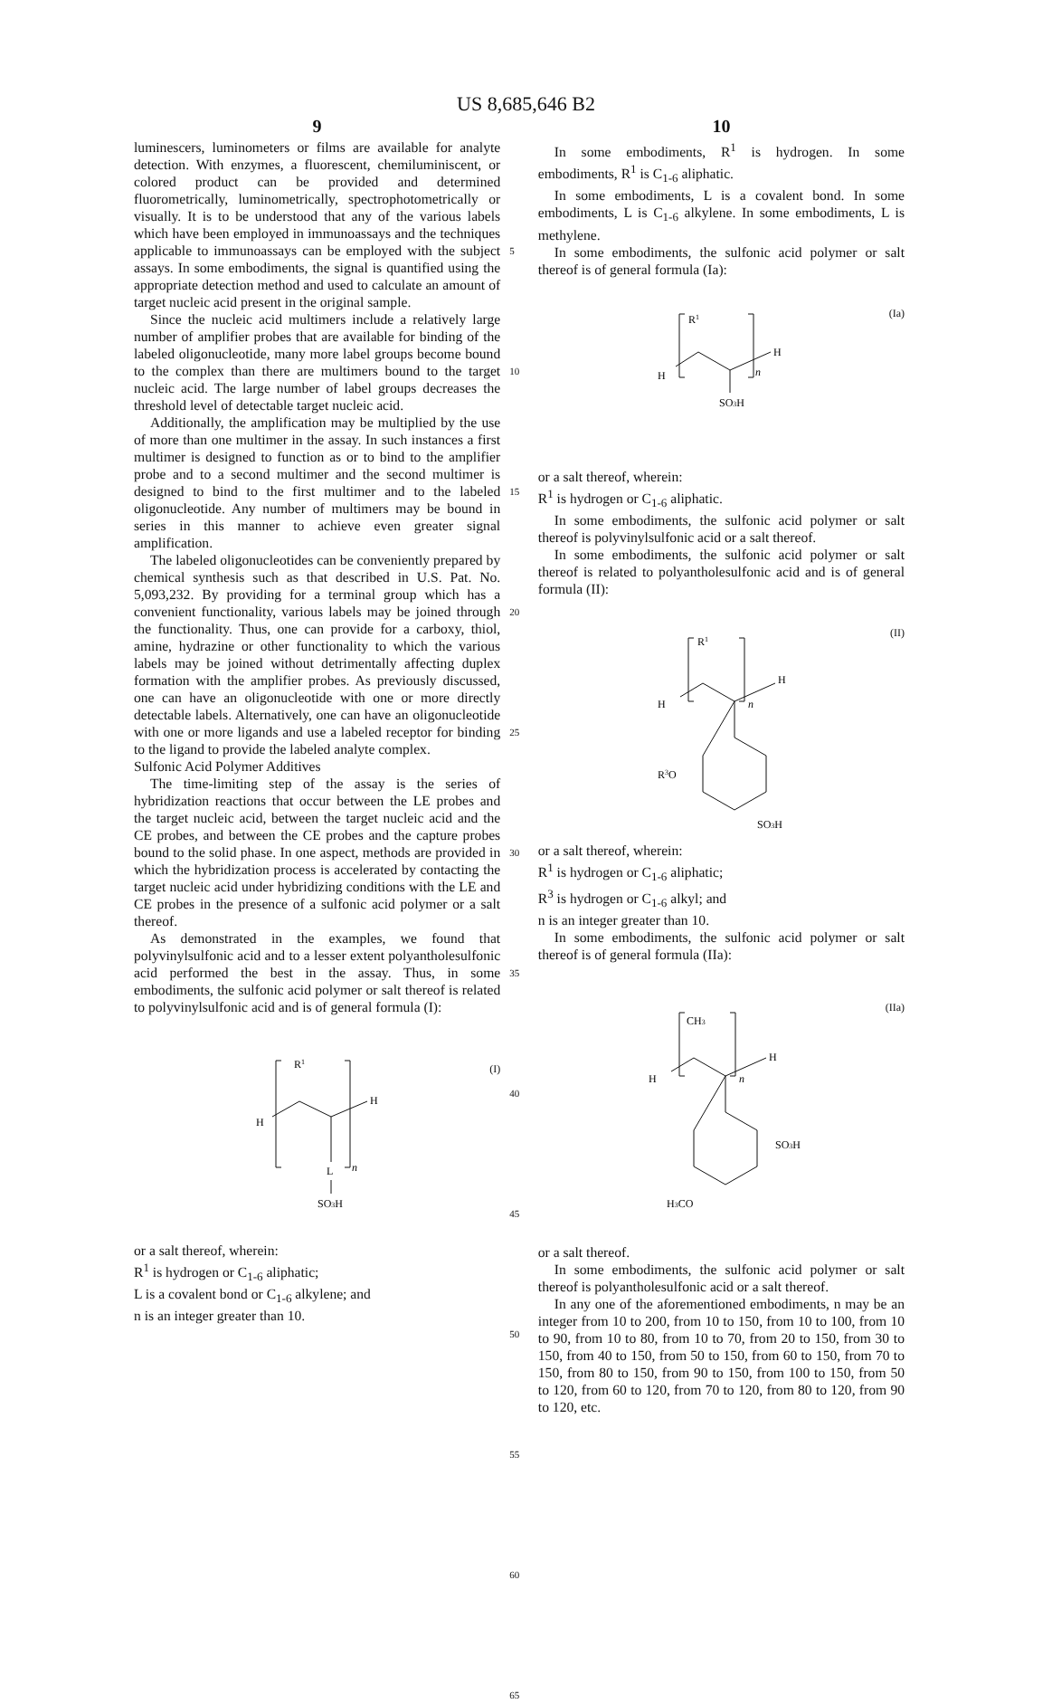US 8,685,646 B2
9
luminescers, luminometers or films are available for analyte detection. With enzymes, a fluorescent, chemiluminiscent, or colored product can be provided and determined fluorometrically, luminometrically, spectrophotometrically or visually. It is to be understood that any of the various labels which have been employed in immunoassays and the techniques applicable to immunoassays can be employed with the subject assays. In some embodiments, the signal is quantified using the appropriate detection method and used to calculate an amount of target nucleic acid present in the original sample.
Since the nucleic acid multimers include a relatively large number of amplifier probes that are available for binding of the labeled oligonucleotide, many more label groups become bound to the complex than there are multimers bound to the target nucleic acid. The large number of label groups decreases the threshold level of detectable target nucleic acid.
Additionally, the amplification may be multiplied by the use of more than one multimer in the assay. In such instances a first multimer is designed to function as or to bind to the amplifier probe and to a second multimer and the second multimer is designed to bind to the first multimer and to the labeled oligonucleotide. Any number of multimers may be bound in series in this manner to achieve even greater signal amplification.
The labeled oligonucleotides can be conveniently prepared by chemical synthesis such as that described in U.S. Pat. No. 5,093,232. By providing for a terminal group which has a convenient functionality, various labels may be joined through the functionality. Thus, one can provide for a carboxy, thiol, amine, hydrazine or other functionality to which the various labels may be joined without detrimentally affecting duplex formation with the amplifier probes. As previously discussed, one can have an oligonucleotide with one or more directly detectable labels. Alternatively, one can have an oligonucleotide with one or more ligands and use a labeled receptor for binding to the ligand to provide the labeled analyte complex.
Sulfonic Acid Polymer Additives
The time-limiting step of the assay is the series of hybridization reactions that occur between the LE probes and the target nucleic acid, between the target nucleic acid and the CE probes, and between the CE probes and the capture probes bound to the solid phase. In one aspect, methods are provided in which the hybridization process is accelerated by contacting the target nucleic acid under hybridizing conditions with the LE and CE probes in the presence of a sulfonic acid polymer or a salt thereof.
As demonstrated in the examples, we found that polyvinylsulfonic acid and to a lesser extent polyantholesulfonic acid performed the best in the assay. Thus, in some embodiments, the sulfonic acid polymer or salt thereof is related to polyvinylsulfonic acid and is of general formula (I):
(I)
R1
H
H
L
n
SO3H
or a salt thereof, wherein:
R<sup>1</sup> is hydrogen or C<sub>1-6</sub> aliphatic;
L is a covalent bond or C<sub>1-6</sub> alkylene; and
n is an integer greater than 10.
5
10
15
20
25
30
35
40
45
50
55
60
65
10
In some embodiments, R<sup>1</sup> is hydrogen. In some embodiments, R<sup>1</sup> is C<sub>1-6</sub> aliphatic.
In some embodiments, L is a covalent bond. In some embodiments, L is C<sub>1-6</sub> alkylene. In some embodiments, L is methylene.
In some embodiments, the sulfonic acid polymer or salt thereof is of general formula (Ia):
(Ia)
R1
H
H
n
SO3H
or a salt thereof, wherein:
R<sup>1</sup> is hydrogen or C<sub>1-6</sub> aliphatic.
In some embodiments, the sulfonic acid polymer or salt thereof is polyvinylsulfonic acid or a salt thereof.
In some embodiments, the sulfonic acid polymer or salt thereof is related to polyantholesulfonic acid and is of general formula (II):
(II)
R1
H
H
n
R3O
SO3H
or a salt thereof, wherein:
R<sup>1</sup> is hydrogen or C<sub>1-6</sub> aliphatic;
R<sup>3</sup> is hydrogen or C<sub>1-6</sub> alkyl; and
n is an integer greater than 10.
In some embodiments, the sulfonic acid polymer or salt thereof is of general formula (IIa):
(IIa)
CH3
H
H
n
SO3H
H3CO
or a salt thereof.
In some embodiments, the sulfonic acid polymer or salt thereof is polyantholesulfonic acid or a salt thereof.
In any one of the aforementioned embodiments, n may be an integer from 10 to 200, from 10 to 150, from 10 to 100, from 10 to 90, from 10 to 80, from 10 to 70, from 20 to 150, from 30 to 150, from 40 to 150, from 50 to 150, from 60 to 150, from 70 to 150, from 80 to 150, from 90 to 150, from 100 to 150, from 50 to 120, from 60 to 120, from 70 to 120, from 80 to 120, from 90 to 120, etc.